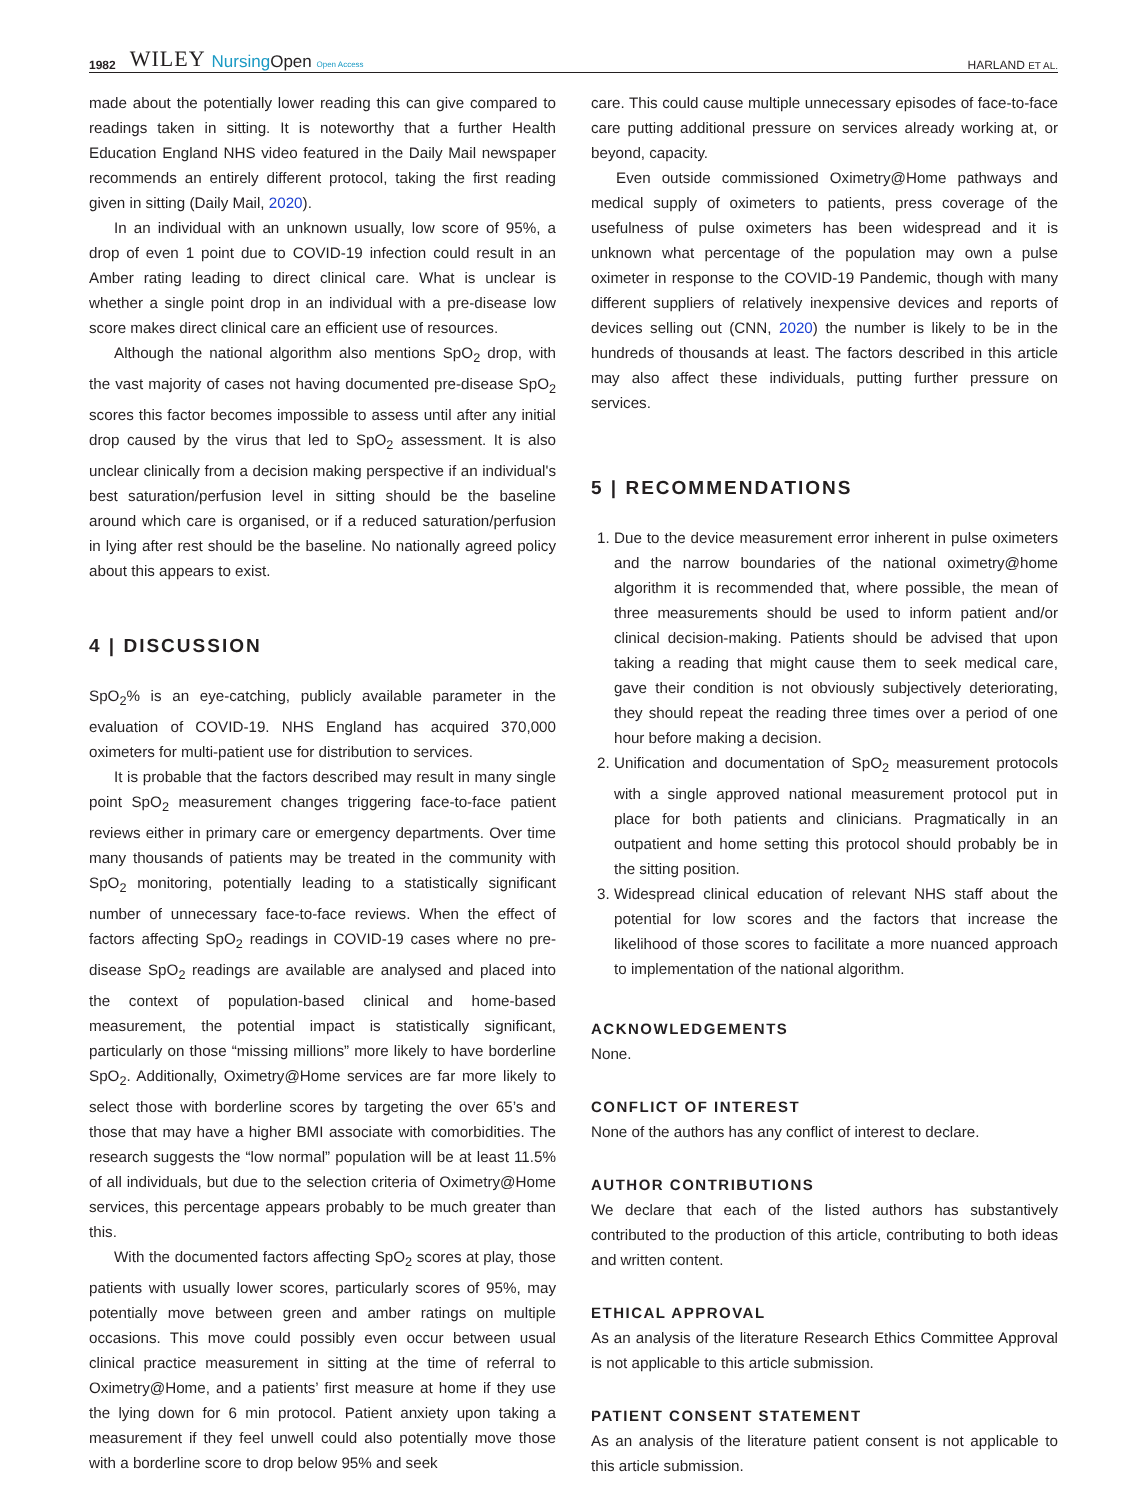1982 WILEY NursingOpen Open Access HARLAND ET AL.
made about the potentially lower reading this can give compared to readings taken in sitting. It is noteworthy that a further Health Education England NHS video featured in the Daily Mail newspaper recommends an entirely different protocol, taking the first reading given in sitting (Daily Mail, 2020).
In an individual with an unknown usually, low score of 95%, a drop of even 1 point due to COVID-19 infection could result in an Amber rating leading to direct clinical care. What is unclear is whether a single point drop in an individual with a pre-disease low score makes direct clinical care an efficient use of resources.
Although the national algorithm also mentions SpO<sub>2</sub> drop, with the vast majority of cases not having documented pre-disease SpO<sub>2</sub> scores this factor becomes impossible to assess until after any initial drop caused by the virus that led to SpO<sub>2</sub> assessment. It is also unclear clinically from a decision making perspective if an individual's best saturation/perfusion level in sitting should be the baseline around which care is organised, or if a reduced saturation/perfusion in lying after rest should be the baseline. No nationally agreed policy about this appears to exist.
4 | DISCUSSION
SpO<sub>2</sub>% is an eye-catching, publicly available parameter in the evaluation of COVID-19. NHS England has acquired 370,000 oximeters for multi-patient use for distribution to services.
It is probable that the factors described may result in many single point SpO<sub>2</sub> measurement changes triggering face-to-face patient reviews either in primary care or emergency departments. Over time many thousands of patients may be treated in the community with SpO<sub>2</sub> monitoring, potentially leading to a statistically significant number of unnecessary face-to-face reviews. When the effect of factors affecting SpO<sub>2</sub> readings in COVID-19 cases where no pre-disease SpO<sub>2</sub> readings are available are analysed and placed into the context of population-based clinical and home-based measurement, the potential impact is statistically significant, particularly on those “missing millions” more likely to have borderline SpO<sub>2</sub>. Additionally, Oximetry@Home services are far more likely to select those with borderline scores by targeting the over 65’s and those that may have a higher BMI associate with comorbidities. The research suggests the “low normal” population will be at least 11.5% of all individuals, but due to the selection criteria of Oximetry@Home services, this percentage appears probably to be much greater than this.
With the documented factors affecting SpO<sub>2</sub> scores at play, those patients with usually lower scores, particularly scores of 95%, may potentially move between green and amber ratings on multiple occasions. This move could possibly even occur between usual clinical practice measurement in sitting at the time of referral to Oximetry@Home, and a patients’ first measure at home if they use the lying down for 6 min protocol. Patient anxiety upon taking a measurement if they feel unwell could also potentially move those with a borderline score to drop below 95% and seek
care. This could cause multiple unnecessary episodes of face-to-face care putting additional pressure on services already working at, or beyond, capacity.
Even outside commissioned Oximetry@Home pathways and medical supply of oximeters to patients, press coverage of the usefulness of pulse oximeters has been widespread and it is unknown what percentage of the population may own a pulse oximeter in response to the COVID-19 Pandemic, though with many different suppliers of relatively inexpensive devices and reports of devices selling out (CNN, 2020) the number is likely to be in the hundreds of thousands at least. The factors described in this article may also affect these individuals, putting further pressure on services.
5 | RECOMMENDATIONS
1. Due to the device measurement error inherent in pulse oximeters and the narrow boundaries of the national oximetry@home algorithm it is recommended that, where possible, the mean of three measurements should be used to inform patient and/or clinical decision-making. Patients should be advised that upon taking a reading that might cause them to seek medical care, gave their condition is not obviously subjectively deteriorating, they should repeat the reading three times over a period of one hour before making a decision.
2. Unification and documentation of SpO<sub>2</sub> measurement protocols with a single approved national measurement protocol put in place for both patients and clinicians. Pragmatically in an outpatient and home setting this protocol should probably be in the sitting position.
3. Widespread clinical education of relevant NHS staff about the potential for low scores and the factors that increase the likelihood of those scores to facilitate a more nuanced approach to implementation of the national algorithm.
ACKNOWLEDGEMENTS
None.
CONFLICT OF INTEREST
None of the authors has any conflict of interest to declare.
AUTHOR CONTRIBUTIONS
We declare that each of the listed authors has substantively contributed to the production of this article, contributing to both ideas and written content.
ETHICAL APPROVAL
As an analysis of the literature Research Ethics Committee Approval is not applicable to this article submission.
PATIENT CONSENT STATEMENT
As an analysis of the literature patient consent is not applicable to this article submission.